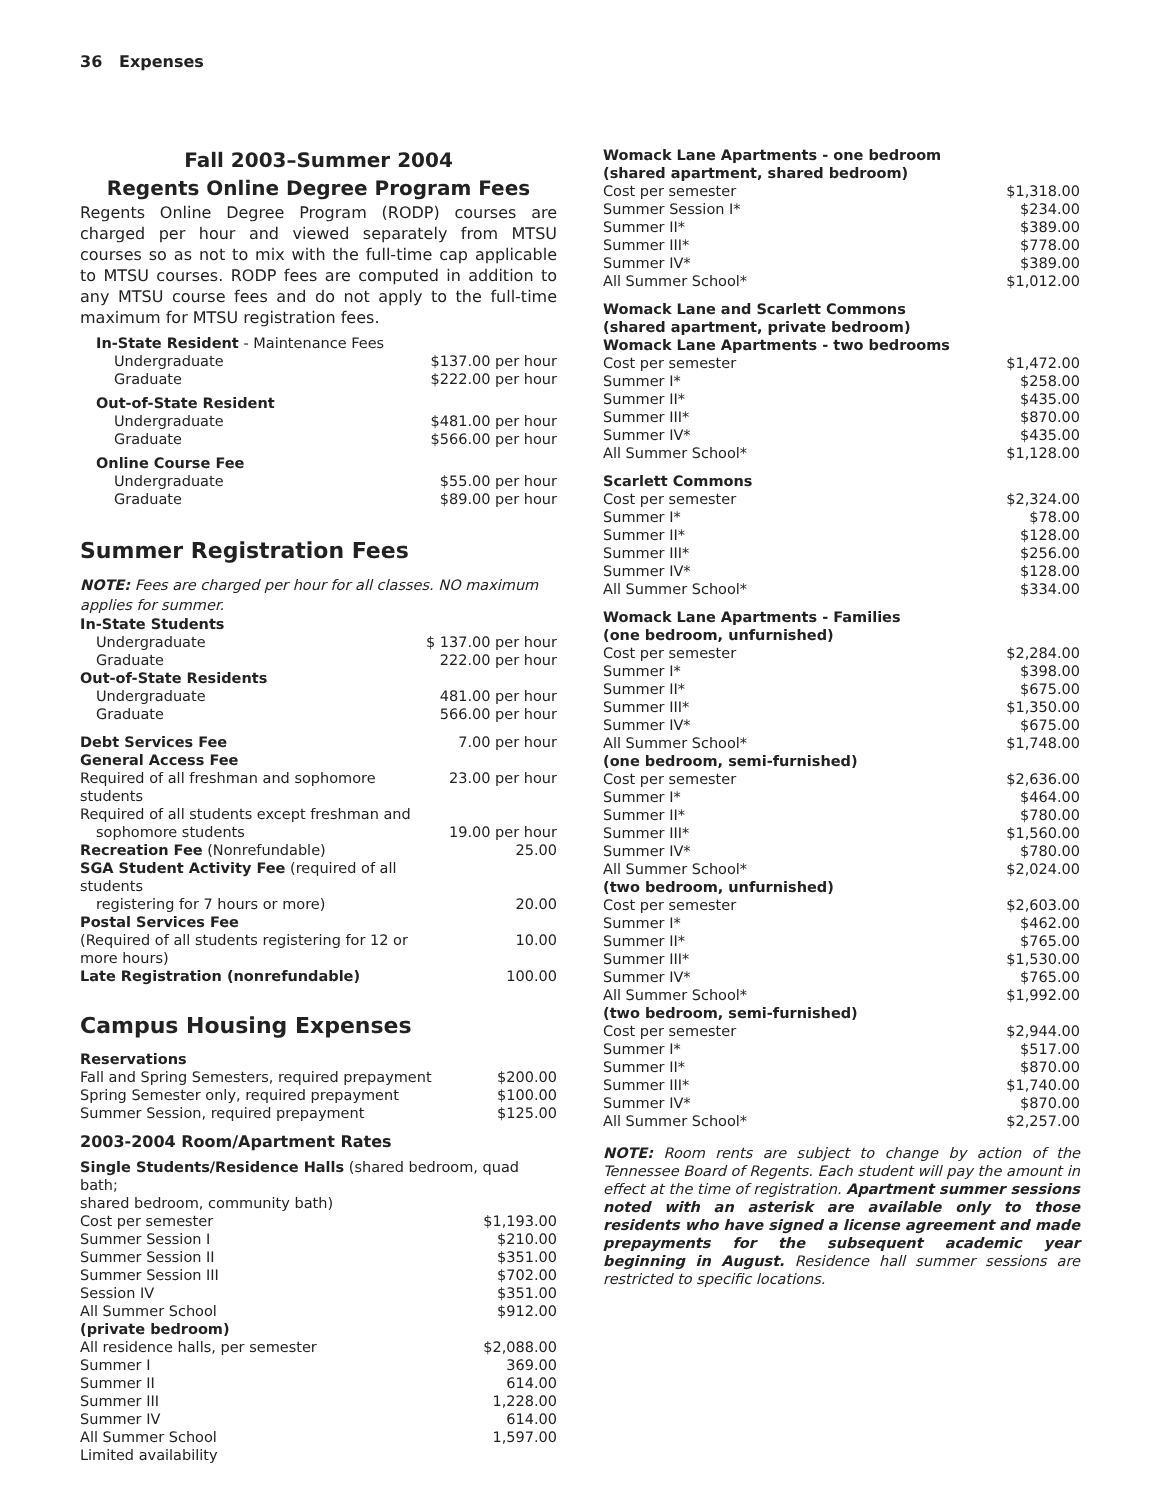36 Expenses
Fall 2003–Summer 2004
Regents Online Degree Program Fees
Regents Online Degree Program (RODP) courses are charged per hour and viewed separately from MTSU courses so as not to mix with the full-time cap applicable to MTSU courses. RODP fees are computed in addition to any MTSU course fees and do not apply to the full-time maximum for MTSU registration fees.
| In-State Resident - Maintenance Fees | |
| Undergraduate | $137.00 per hour |
| Graduate | $222.00 per hour |
| Out-of-State Resident | |
| Undergraduate | $481.00 per hour |
| Graduate | $566.00 per hour |
| Online Course Fee | |
| Undergraduate | $55.00 per hour |
| Graduate | $89.00 per hour |
Summer Registration Fees
NOTE: Fees are charged per hour for all classes. NO maximum applies for summer.
| In-State Students | |
| Undergraduate | $ 137.00 per hour |
| Graduate | 222.00 per hour |
| Out-of-State Residents | |
| Undergraduate | 481.00 per hour |
| Graduate | 566.00 per hour |
| Debt Services Fee | 7.00 per hour |
| General Access Fee | |
| Required of all freshman and sophomore students | 23.00 per hour |
| Required of all students except freshman and | |
| sophomore students | 19.00 per hour |
| Recreation Fee (Nonrefundable) | 25.00 |
| SGA Student Activity Fee (required of all students | |
| registering for 7 hours or more) | 20.00 |
| Postal Services Fee | |
| (Required of all students registering for 12 or more hours) | 10.00 |
| Late Registration (nonrefundable) | 100.00 |
Campus Housing Expenses
| Reservations | |
| Fall and Spring Semesters, required prepayment | $200.00 |
| Spring Semester only, required prepayment | $100.00 |
| Summer Session, required prepayment | $125.00 |
2003-2004 Room/Apartment Rates
| Single Students/Residence Halls (shared bedroom, quad bath; shared bedroom, community bath) | |
| Cost per semester | $1,193.00 |
| Summer Session I | $210.00 |
| Summer Session II | $351.00 |
| Summer Session III | $702.00 |
| Session IV | $351.00 |
| All Summer School | $912.00 |
| (private bedroom) | |
| All residence halls, per semester | $2,088.00 |
| Summer I | 369.00 |
| Summer II | 614.00 |
| Summer III | 1,228.00 |
| Summer IV | 614.00 |
| All Summer School | 1,597.00 |
| Limited availability | |
| Womack Lane Apartments - one bedroom (shared apartment, shared bedroom) | |
| Cost per semester | $1,318.00 |
| Summer Session I* | $234.00 |
| Summer II* | $389.00 |
| Summer III* | $778.00 |
| Summer IV* | $389.00 |
| All Summer School* | $1,012.00 |
| Womack Lane and Scarlett Commons (shared apartment, private bedroom) Womack Lane Apartments - two bedrooms | |
| Cost per semester | $1,472.00 |
| Summer I* | $258.00 |
| Summer II* | $435.00 |
| Summer III* | $870.00 |
| Summer IV* | $435.00 |
| All Summer School* | $1,128.00 |
| Scarlett Commons | |
| Cost per semester | $2,324.00 |
| Summer I* | $78.00 |
| Summer II* | $128.00 |
| Summer III* | $256.00 |
| Summer IV* | $128.00 |
| All Summer School* | $334.00 |
| Womack Lane Apartments - Families (one bedroom, unfurnished) | |
| Cost per semester | $2,284.00 |
| Summer I* | $398.00 |
| Summer II* | $675.00 |
| Summer III* | $1,350.00 |
| Summer IV* | $675.00 |
| All Summer School* | $1,748.00 |
| (one bedroom, semi-furnished) | |
| Cost per semester | $2,636.00 |
| Summer I* | $464.00 |
| Summer II* | $780.00 |
| Summer III* | $1,560.00 |
| Summer IV* | $780.00 |
| All Summer School* | $2,024.00 |
| (two bedroom, unfurnished) | |
| Cost per semester | $2,603.00 |
| Summer I* | $462.00 |
| Summer II* | $765.00 |
| Summer III* | $1,530.00 |
| Summer IV* | $765.00 |
| All Summer School* | $1,992.00 |
| (two bedroom, semi-furnished) | |
| Cost per semester | $2,944.00 |
| Summer I* | $517.00 |
| Summer II* | $870.00 |
| Summer III* | $1,740.00 |
| Summer IV* | $870.00 |
| All Summer School* | $2,257.00 |
NOTE: Room rents are subject to change by action of the Tennessee Board of Regents. Each student will pay the amount in effect at the time of registration. Apartment summer sessions noted with an asterisk are available only to those residents who have signed a license agreement and made prepayments for the subsequent academic year beginning in August. Residence hall summer sessions are restricted to specific locations.